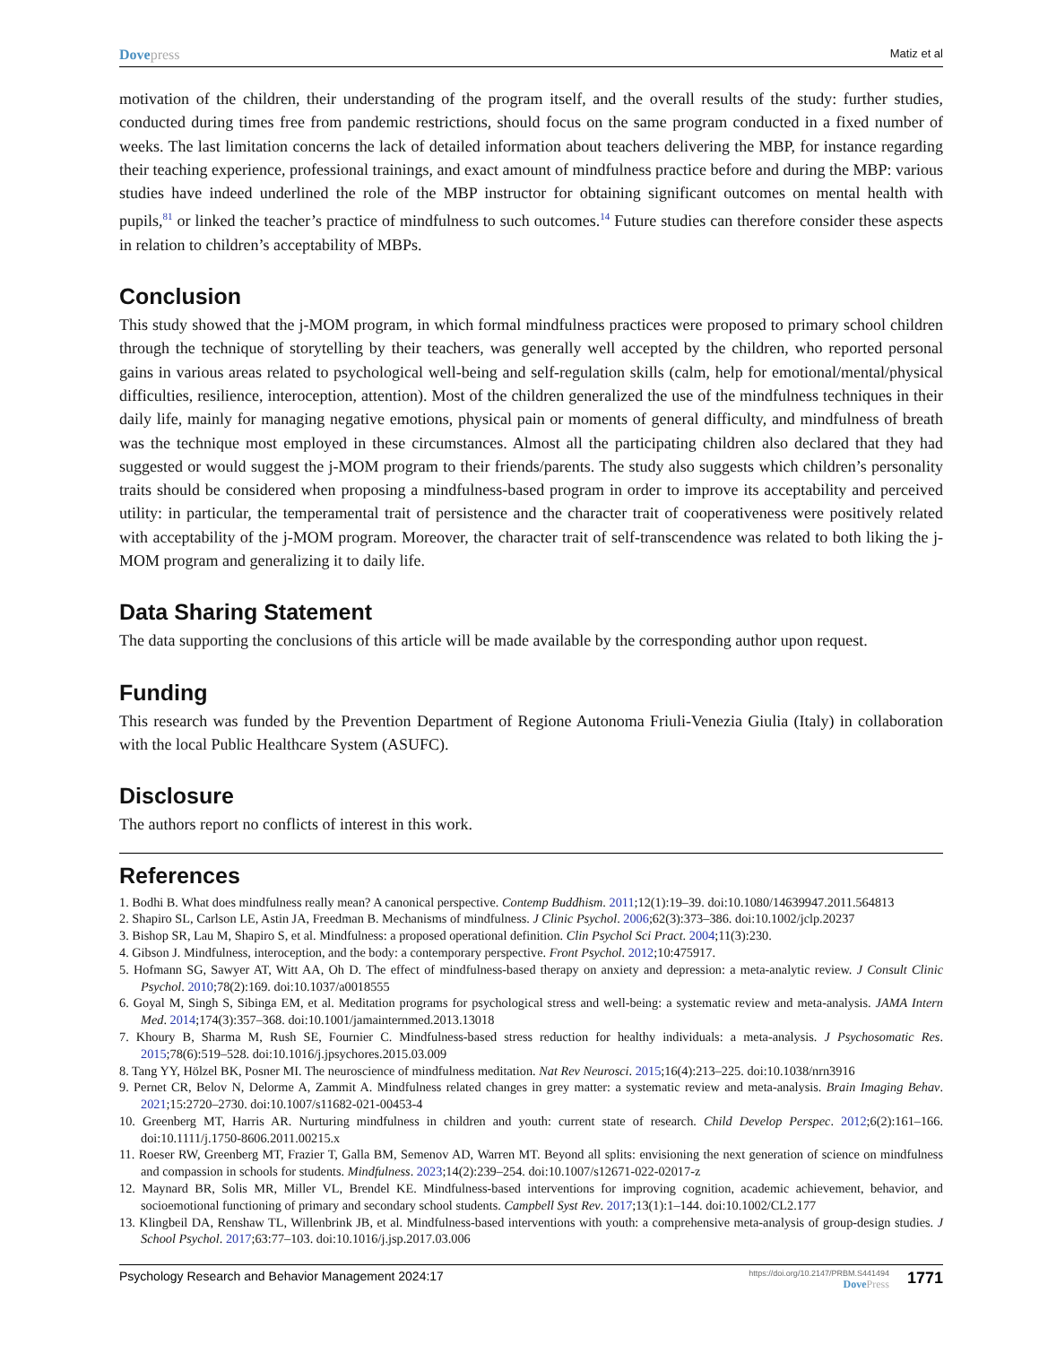Dovepress
Matiz et al
motivation of the children, their understanding of the program itself, and the overall results of the study: further studies, conducted during times free from pandemic restrictions, should focus on the same program conducted in a fixed number of weeks. The last limitation concerns the lack of detailed information about teachers delivering the MBP, for instance regarding their teaching experience, professional trainings, and exact amount of mindfulness practice before and during the MBP: various studies have indeed underlined the role of the MBP instructor for obtaining significant outcomes on mental health with pupils,<sup>81</sup> or linked the teacher’s practice of mindfulness to such outcomes.<sup>14</sup> Future studies can therefore consider these aspects in relation to children’s acceptability of MBPs.
Conclusion
This study showed that the j-MOM program, in which formal mindfulness practices were proposed to primary school children through the technique of storytelling by their teachers, was generally well accepted by the children, who reported personal gains in various areas related to psychological well-being and self-regulation skills (calm, help for emotional/mental/physical difficulties, resilience, interoception, attention). Most of the children generalized the use of the mindfulness techniques in their daily life, mainly for managing negative emotions, physical pain or moments of general difficulty, and mindfulness of breath was the technique most employed in these circumstances. Almost all the participating children also declared that they had suggested or would suggest the j-MOM program to their friends/parents. The study also suggests which children’s personality traits should be considered when proposing a mindfulness-based program in order to improve its acceptability and perceived utility: in particular, the temperamental trait of persistence and the character trait of cooperativeness were positively related with acceptability of the j-MOM program. Moreover, the character trait of self-transcendence was related to both liking the j-MOM program and generalizing it to daily life.
Data Sharing Statement
The data supporting the conclusions of this article will be made available by the corresponding author upon request.
Funding
This research was funded by the Prevention Department of Regione Autonoma Friuli-Venezia Giulia (Italy) in collaboration with the local Public Healthcare System (ASUFC).
Disclosure
The authors report no conflicts of interest in this work.
References
1. Bodhi B. What does mindfulness really mean? A canonical perspective. Contemp Buddhism. 2011;12(1):19–39. doi:10.1080/14639947.2011.564813
2. Shapiro SL, Carlson LE, Astin JA, Freedman B. Mechanisms of mindfulness. J Clinic Psychol. 2006;62(3):373–386. doi:10.1002/jclp.20237
3. Bishop SR, Lau M, Shapiro S, et al. Mindfulness: a proposed operational definition. Clin Psychol Sci Pract. 2004;11(3):230.
4. Gibson J. Mindfulness, interoception, and the body: a contemporary perspective. Front Psychol. 2012;10:475917.
5. Hofmann SG, Sawyer AT, Witt AA, Oh D. The effect of mindfulness-based therapy on anxiety and depression: a meta-analytic review. J Consult Clinic Psychol. 2010;78(2):169. doi:10.1037/a0018555
6. Goyal M, Singh S, Sibinga EM, et al. Meditation programs for psychological stress and well-being: a systematic review and meta-analysis. JAMA Intern Med. 2014;174(3):357–368. doi:10.1001/jamainternmed.2013.13018
7. Khoury B, Sharma M, Rush SE, Fournier C. Mindfulness-based stress reduction for healthy individuals: a meta-analysis. J Psychosomatic Res. 2015;78(6):519–528. doi:10.1016/j.jpsychores.2015.03.009
8. Tang YY, Hölzel BK, Posner MI. The neuroscience of mindfulness meditation. Nat Rev Neurosci. 2015;16(4):213–225. doi:10.1038/nrn3916
9. Pernet CR, Belov N, Delorme A, Zammit A. Mindfulness related changes in grey matter: a systematic review and meta-analysis. Brain Imaging Behav. 2021;15:2720–2730. doi:10.1007/s11682-021-00453-4
10. Greenberg MT, Harris AR. Nurturing mindfulness in children and youth: current state of research. Child Develop Perspec. 2012;6(2):161–166. doi:10.1111/j.1750-8606.2011.00215.x
11. Roeser RW, Greenberg MT, Frazier T, Galla BM, Semenov AD, Warren MT. Beyond all splits: envisioning the next generation of science on mindfulness and compassion in schools for students. Mindfulness. 2023;14(2):239–254. doi:10.1007/s12671-022-02017-z
12. Maynard BR, Solis MR, Miller VL, Brendel KE. Mindfulness-based interventions for improving cognition, academic achievement, behavior, and socioemotional functioning of primary and secondary school students. Campbell Syst Rev. 2017;13(1):1–144. doi:10.1002/CL2.177
13. Klingbeil DA, Renshaw TL, Willenbrink JB, et al. Mindfulness-based interventions with youth: a comprehensive meta-analysis of group-design studies. J School Psychol. 2017;63:77–103. doi:10.1016/j.jsp.2017.03.006
Psychology Research and Behavior Management 2024:17
https://doi.org/10.2147/PRBM.S441494
DovePress
1771